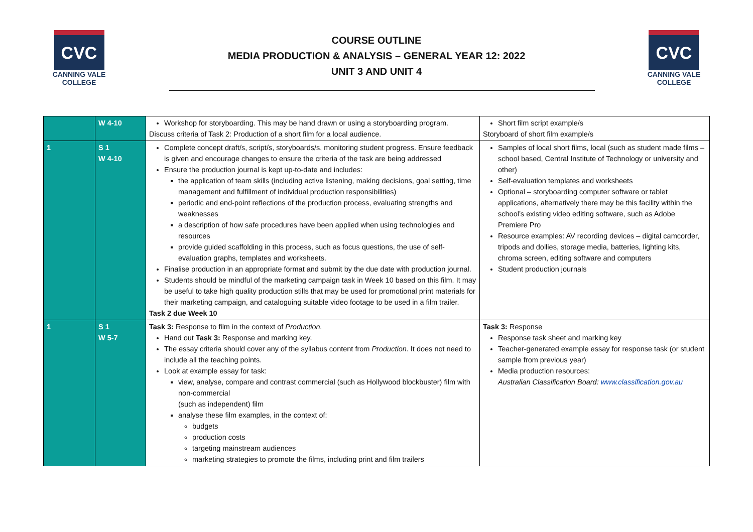CVC
CANNING VALE
COLLEGE
COURSE OUTLINE
MEDIA PRODUCTION & ANALYSIS – GENERAL YEAR 12: 2022
UNIT 3 AND UNIT 4
CVC
CANNING VALE
COLLEGE
| | W 4-10 | Workshop for storyboarding. This may be hand drawn or using a storyboarding program. Discuss criteria of Task 2: Production of a short film for a local audience. | Short film script example/s Storyboard of short film example/s |
| 1 | S 1 W 4-10 | Complete concept draft/s, script/s, storyboards/s, monitoring student progress. Ensure feedback is given and encourage changes to ensure the criteria of the task are being addressed Ensure the production journal is kept up-to-date and includes: the application of team skills (including active listening, making decisions, goal setting, time management and fulfillment of individual production responsibilities) periodic and end-point reflections of the production process, evaluating strengths and weaknesses a description of how safe procedures have been applied when using technologies and resources provide guided scaffolding in this process, such as focus questions, the use of self-evaluation graphs, templates and worksheets. Finalise production in an appropriate format and submit by the due date with production journal. Students should be mindful of the marketing campaign task in Week 10 based on this film. It may be useful to take high quality production stills that may be used for promotional print materials for their marketing campaign, and cataloguing suitable video footage to be used in a film trailer. Task 2 due Week 10 | Samples of local short films, local (such as student made films – school based, Central Institute of Technology or university and other) Self-evaluation templates and worksheets Optional – storyboarding computer software or tablet applications, alternatively there may be this facility within the school’s existing video editing software, such as Adobe Premiere Pro Resource examples: AV recording devices – digital camcorder, tripods and dollies, storage media, batteries, lighting kits, chroma screen, editing software and computers Student production journals |
| 1 | S 1 W 5-7 | Task 3: Response to film in the context of Production. Hand out Task 3: Response and marking key. The essay criteria should cover any of the syllabus content from Production . It does not need to include all the teaching points. Look at example essay for task: view, analyse, compare and contrast commercial (such as Hollywood blockbuster) film with non-commercial (such as independent) film analyse these film examples, in the context of: budgets production costs targeting mainstream audiences marketing strategies to promote the films, including print and film trailers | Task 3: Response Response task sheet and marking key Teacher-generated example essay for response task (or student sample from previous year) Media production resources: Australian Classification Board: www.classification.gov.au |